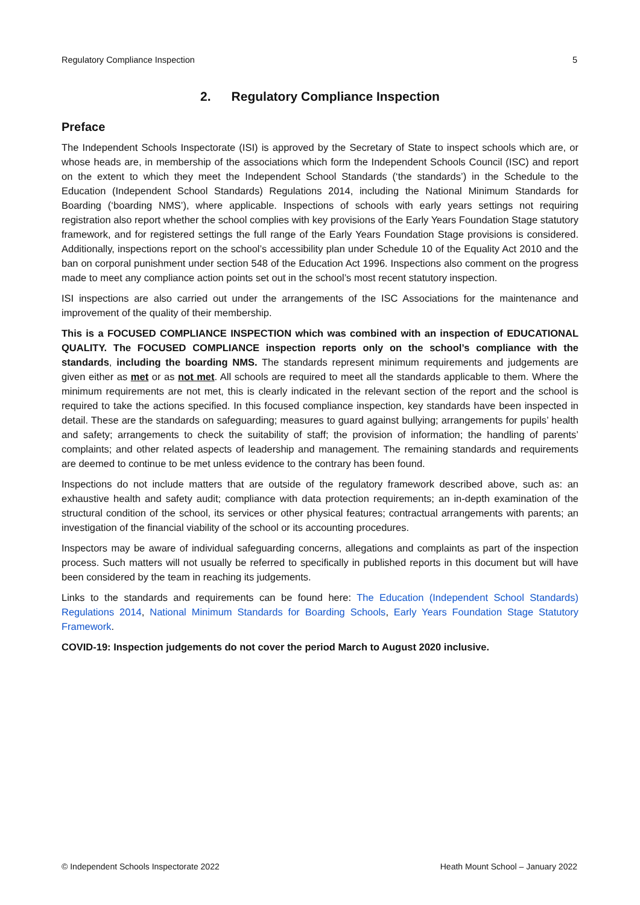Regulatory Compliance Inspection 5
2. Regulatory Compliance Inspection
Preface
The Independent Schools Inspectorate (ISI) is approved by the Secretary of State to inspect schools which are, or whose heads are, in membership of the associations which form the Independent Schools Council (ISC) and report on the extent to which they meet the Independent School Standards (‘the standards’) in the Schedule to the Education (Independent School Standards) Regulations 2014, including the National Minimum Standards for Boarding (‘boarding NMS’), where applicable. Inspections of schools with early years settings not requiring registration also report whether the school complies with key provisions of the Early Years Foundation Stage statutory framework, and for registered settings the full range of the Early Years Foundation Stage provisions is considered. Additionally, inspections report on the school’s accessibility plan under Schedule 10 of the Equality Act 2010 and the ban on corporal punishment under section 548 of the Education Act 1996. Inspections also comment on the progress made to meet any compliance action points set out in the school’s most recent statutory inspection.
ISI inspections are also carried out under the arrangements of the ISC Associations for the maintenance and improvement of the quality of their membership.
This is a FOCUSED COMPLIANCE INSPECTION which was combined with an inspection of EDUCATIONAL QUALITY. The FOCUSED COMPLIANCE inspection reports only on the school’s compliance with the standards, including the boarding NMS. The standards represent minimum requirements and judgements are given either as met or as not met. All schools are required to meet all the standards applicable to them. Where the minimum requirements are not met, this is clearly indicated in the relevant section of the report and the school is required to take the actions specified. In this focused compliance inspection, key standards have been inspected in detail. These are the standards on safeguarding; measures to guard against bullying; arrangements for pupils’ health and safety; arrangements to check the suitability of staff; the provision of information; the handling of parents’ complaints; and other related aspects of leadership and management. The remaining standards and requirements are deemed to continue to be met unless evidence to the contrary has been found.
Inspections do not include matters that are outside of the regulatory framework described above, such as: an exhaustive health and safety audit; compliance with data protection requirements; an in-depth examination of the structural condition of the school, its services or other physical features; contractual arrangements with parents; an investigation of the financial viability of the school or its accounting procedures.
Inspectors may be aware of individual safeguarding concerns, allegations and complaints as part of the inspection process. Such matters will not usually be referred to specifically in published reports in this document but will have been considered by the team in reaching its judgements.
Links to the standards and requirements can be found here: The Education (Independent School Standards) Regulations 2014, National Minimum Standards for Boarding Schools, Early Years Foundation Stage Statutory Framework.
COVID-19: Inspection judgements do not cover the period March to August 2020 inclusive.
© Independent Schools Inspectorate 2022 Heath Mount School – January 2022